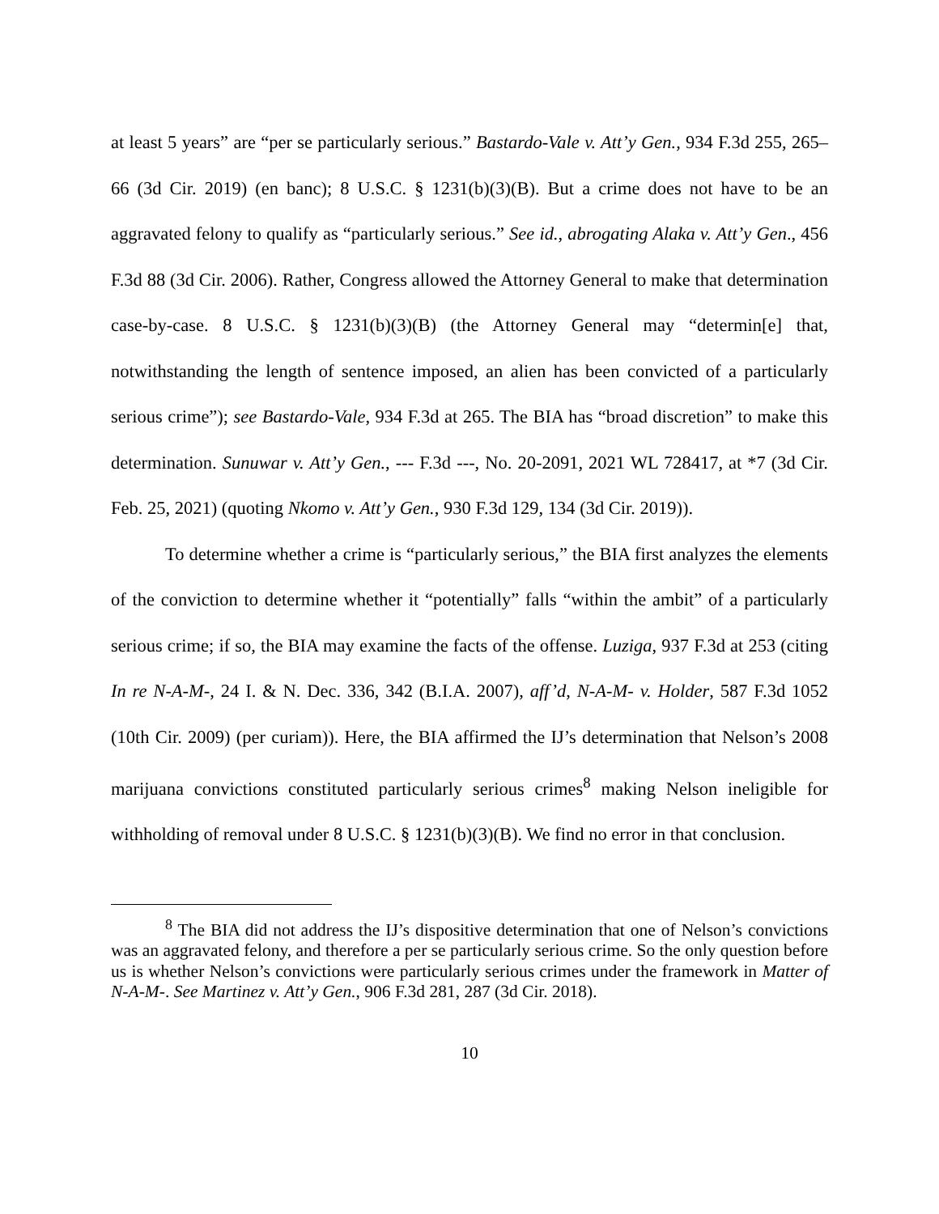at least 5 years” are “per se particularly serious.” Bastardo-Vale v. Att’y Gen., 934 F.3d 255, 265–66 (3d Cir. 2019) (en banc); 8 U.S.C. § 1231(b)(3)(B). But a crime does not have to be an aggravated felony to qualify as “particularly serious.” See id., abrogating Alaka v. Att’y Gen., 456 F.3d 88 (3d Cir. 2006). Rather, Congress allowed the Attorney General to make that determination case-by-case. 8 U.S.C. § 1231(b)(3)(B) (the Attorney General may “determin[e] that, notwithstanding the length of sentence imposed, an alien has been convicted of a particularly serious crime”); see Bastardo-Vale, 934 F.3d at 265. The BIA has “broad discretion” to make this determination. Sunuwar v. Att’y Gen., --- F.3d ---, No. 20-2091, 2021 WL 728417, at *7 (3d Cir. Feb. 25, 2021) (quoting Nkomo v. Att’y Gen., 930 F.3d 129, 134 (3d Cir. 2019)).
To determine whether a crime is “particularly serious,” the BIA first analyzes the elements of the conviction to determine whether it “potentially” falls “within the ambit” of a particularly serious crime; if so, the BIA may examine the facts of the offense. Luziga, 937 F.3d at 253 (citing In re N-A-M-, 24 I. & N. Dec. 336, 342 (B.I.A. 2007), aff’d, N-A-M- v. Holder, 587 F.3d 1052 (10th Cir. 2009) (per curiam)). Here, the BIA affirmed the IJ’s determination that Nelson’s 2008 marijuana convictions constituted particularly serious crimes<sup>8</sup> making Nelson ineligible for withholding of removal under 8 U.S.C. § 1231(b)(3)(B). We find no error in that conclusion.
<sup>8</sup> The BIA did not address the IJ’s dispositive determination that one of Nelson’s convictions was an aggravated felony, and therefore a per se particularly serious crime. So the only question before us is whether Nelson’s convictions were particularly serious crimes under the framework in Matter of N-A-M-. See Martinez v. Att’y Gen., 906 F.3d 281, 287 (3d Cir. 2018).
10